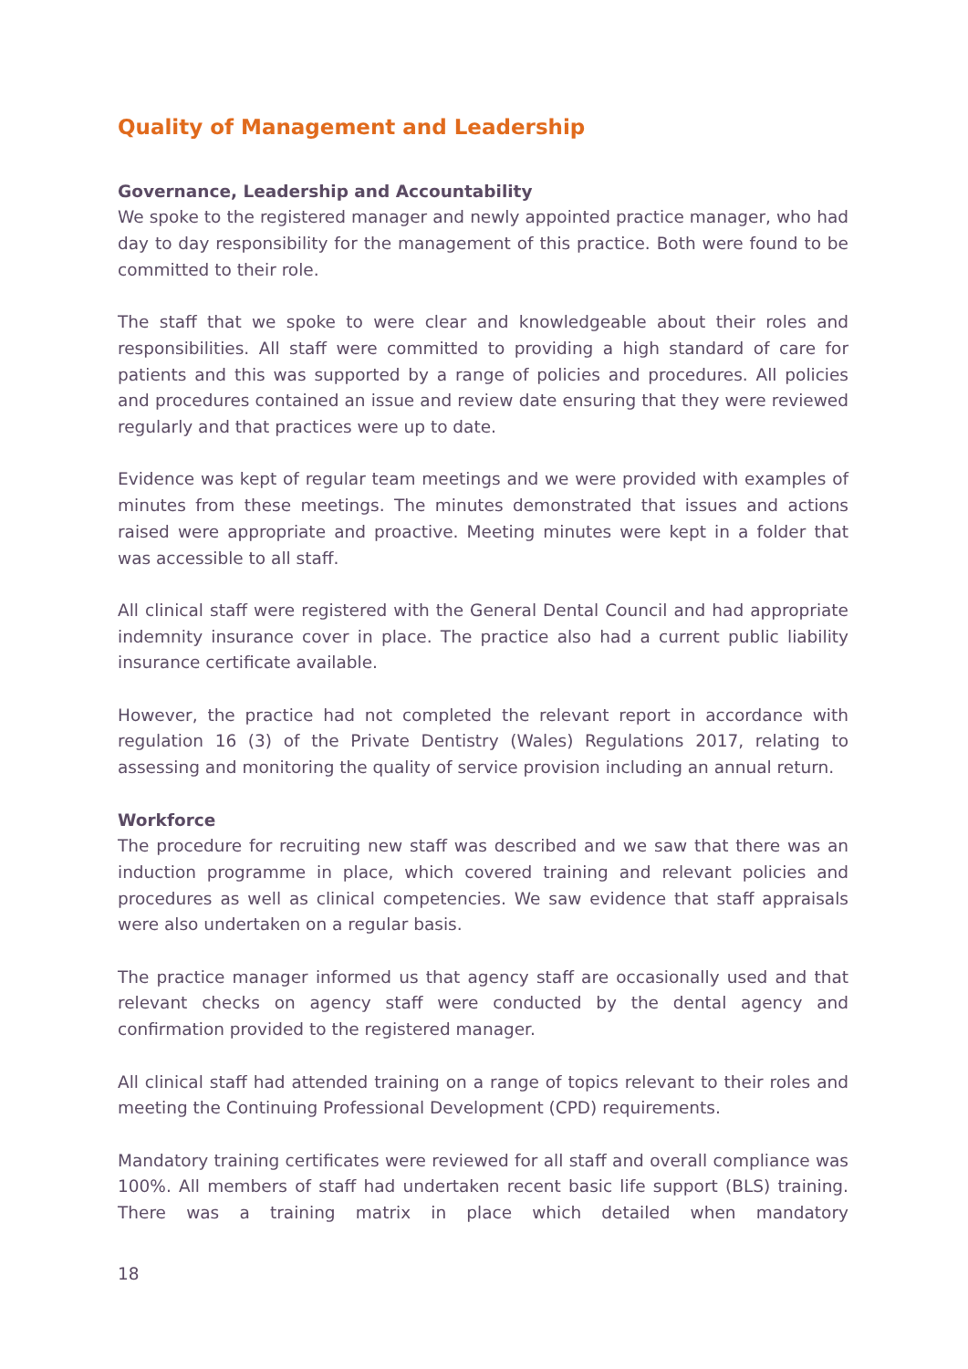Quality of Management and Leadership
Governance, Leadership and Accountability
We spoke to the registered manager and newly appointed practice manager, who had day to day responsibility for the management of this practice. Both were found to be committed to their role.
The staff that we spoke to were clear and knowledgeable about their roles and responsibilities. All staff were committed to providing a high standard of care for patients and this was supported by a range of policies and procedures. All policies and procedures contained an issue and review date ensuring that they were reviewed regularly and that practices were up to date.
Evidence was kept of regular team meetings and we were provided with examples of minutes from these meetings. The minutes demonstrated that issues and actions raised were appropriate and proactive. Meeting minutes were kept in a folder that was accessible to all staff.
All clinical staff were registered with the General Dental Council and had appropriate indemnity insurance cover in place. The practice also had a current public liability insurance certificate available.
However, the practice had not completed the relevant report in accordance with regulation 16 (3) of the Private Dentistry (Wales) Regulations 2017, relating to assessing and monitoring the quality of service provision including an annual return.
Workforce
The procedure for recruiting new staff was described and we saw that there was an induction programme in place, which covered training and relevant policies and procedures as well as clinical competencies. We saw evidence that staff appraisals were also undertaken on a regular basis.
The practice manager informed us that agency staff are occasionally used and that relevant checks on agency staff were conducted by the dental agency and confirmation provided to the registered manager.
All clinical staff had attended training on a range of topics relevant to their roles and meeting the Continuing Professional Development (CPD) requirements.
Mandatory training certificates were reviewed for all staff and overall compliance was 100%. All members of staff had undertaken recent basic life support (BLS) training. There was a training matrix in place which detailed when mandatory
18